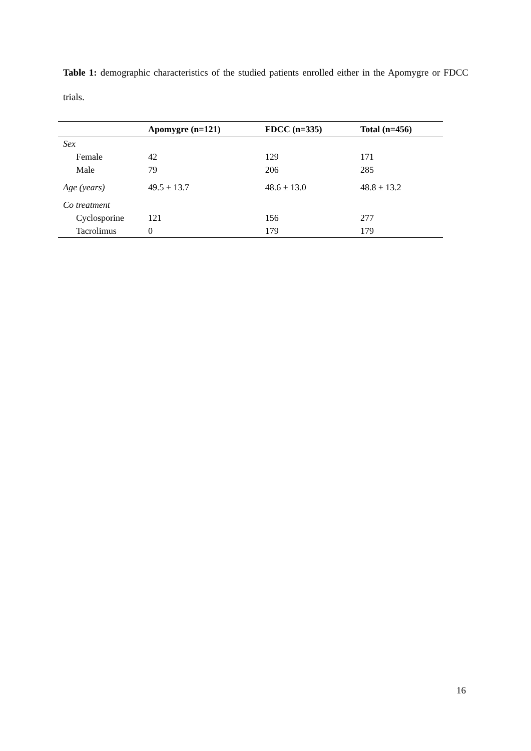Table 1: demographic characteristics of the studied patients enrolled either in the Apomygre or FDCC trials.
| | Apomygre (n=121) | FDCC (n=335) | Total (n=456) |
| --- | --- | --- | --- |
| Sex | | | |
| Female | 42 | 129 | 171 |
| Male | 79 | 206 | 285 |
| Age (years) | 49.5 ± 13.7 | 48.6 ± 13.0 | 48.8 ± 13.2 |
| Co treatment | | | |
| Cyclosporine | 121 | 156 | 277 |
| Tacrolimus | 0 | 179 | 179 |
16